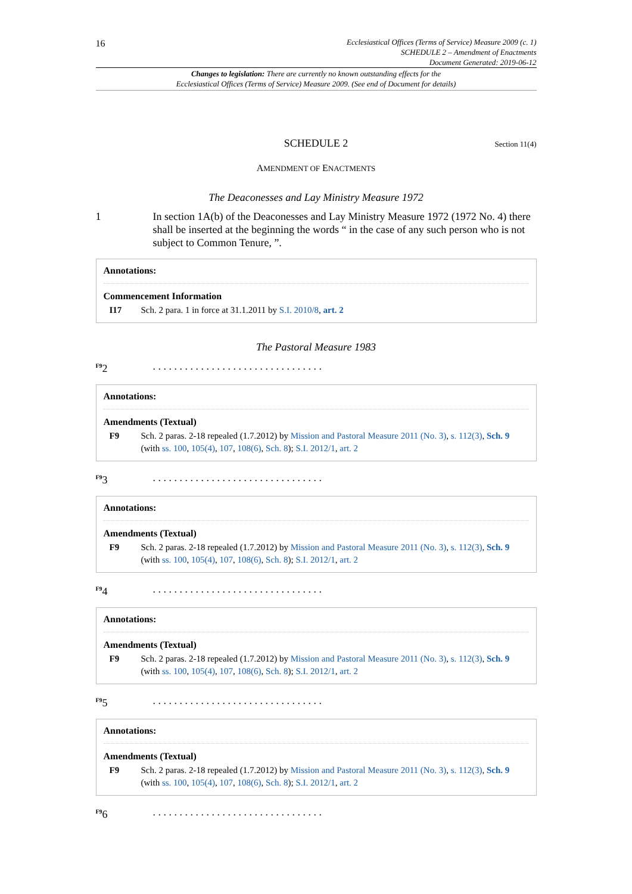16
Ecclesiastical Offices (Terms of Service) Measure 2009 (c. 1)
SCHEDULE 2 – Amendment of Enactments
Document Generated: 2019-06-12
Changes to legislation: There are currently no known outstanding effects for the
Ecclesiastical Offices (Terms of Service) Measure 2009. (See end of Document for details)
SCHEDULE 2
Section 11(4)
AMENDMENT OF ENACTMENTS
The Deaconesses and Lay Ministry Measure 1972
1 In section 1A(b) of the Deaconesses and Lay Ministry Measure 1972 (1972 No. 4) there shall be inserted at the beginning the words “ in the case of any such person who is not subject to Common Tenure, ”.
Annotations:
Commencement Information
I17 Sch. 2 para. 1 in force at 31.1.2011 by S.I. 2010/8, art. 2
The Pastoral Measure 1983
<sup>F9</sup>2 . . . . . . . . . . . . . . . . . . . . . . . . . . . . . . . .
Annotations:
Amendments (Textual)
F9 Sch. 2 paras. 2-18 repealed (1.7.2012) by Mission and Pastoral Measure 2011 (No. 3), s. 112(3), Sch. 9 (with ss. 100, 105(4), 107, 108(6), Sch. 8); S.I. 2012/1, art. 2
<sup>F9</sup>3 . . . . . . . . . . . . . . . . . . . . . . . . . . . . . . . .
Annotations:
Amendments (Textual)
F9 Sch. 2 paras. 2-18 repealed (1.7.2012) by Mission and Pastoral Measure 2011 (No. 3), s. 112(3), Sch. 9 (with ss. 100, 105(4), 107, 108(6), Sch. 8); S.I. 2012/1, art. 2
<sup>F9</sup>4 . . . . . . . . . . . . . . . . . . . . . . . . . . . . . . . .
Annotations:
Amendments (Textual)
F9 Sch. 2 paras. 2-18 repealed (1.7.2012) by Mission and Pastoral Measure 2011 (No. 3), s. 112(3), Sch. 9 (with ss. 100, 105(4), 107, 108(6), Sch. 8); S.I. 2012/1, art. 2
<sup>F9</sup>5 . . . . . . . . . . . . . . . . . . . . . . . . . . . . . . . .
Annotations:
Amendments (Textual)
F9 Sch. 2 paras. 2-18 repealed (1.7.2012) by Mission and Pastoral Measure 2011 (No. 3), s. 112(3), Sch. 9 (with ss. 100, 105(4), 107, 108(6), Sch. 8); S.I. 2012/1, art. 2
<sup>F9</sup>6 . . . . . . . . . . . . . . . . . . . . . . . . . . . . . . . .